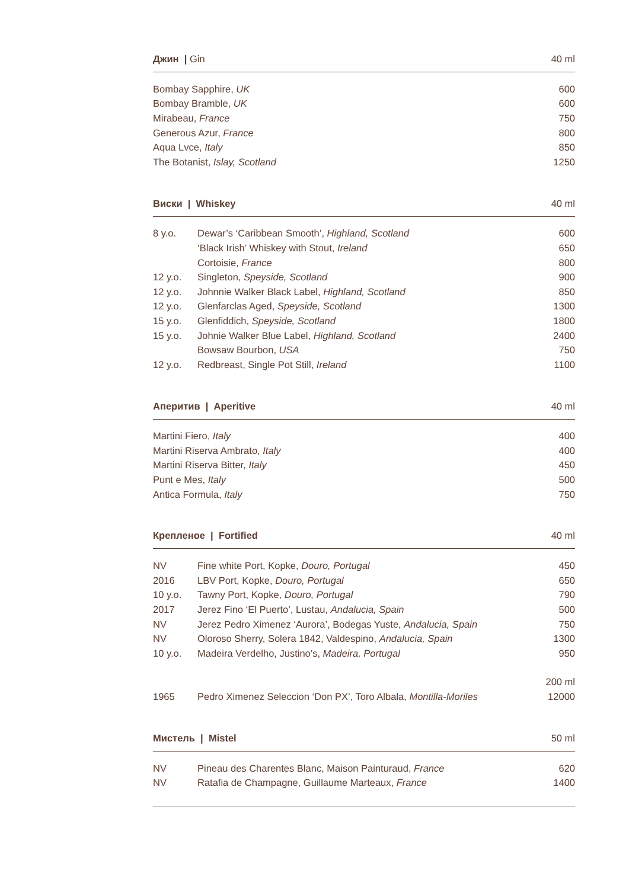Джин | Gin 40 ml
| Bombay Sapphire, UK | 600 |
| Bombay Bramble, UK | 600 |
| Mirabeau, France | 750 |
| Generous Azur, France | 800 |
| Aqua Lvce, Italy | 850 |
| The Botanist, Islay, Scotland | 1250 |
Виски | Whiskey 40 ml
| 8 y.o. | Dewar’s ‘Caribbean Smooth’, Highland, Scotland | 600 |
| | ‘Black Irish’ Whiskey with Stout, Ireland | 650 |
| | Cortoisie, France | 800 |
| 12 y.o. | Singleton, Speyside, Scotland | 900 |
| 12 y.o. | Johnnie Walker Black Label, Highland, Scotland | 850 |
| 12 y.o. | Glenfarclas Aged, Speyside, Scotland | 1300 |
| 15 y.o. | Glenfiddich, Speyside, Scotland | 1800 |
| 15 y.o. | Johnie Walker Blue Label, Highland, Scotland | 2400 |
| | Bowsaw Bourbon, USA | 750 |
| 12 y.o. | Redbreast, Single Pot Still, Ireland | 1100 |
Аперитив | Aperitive 40 ml
| Martini Fiero, Italy | 400 |
| Martini Riserva Ambrato, Italy | 400 |
| Martini Riserva Bitter, Italy | 450 |
| Punt e Mes, Italy | 500 |
| Antica Formula, Italy | 750 |
Крепленое | Fortified 40 ml
| NV | Fine white Port, Kopke, Douro, Portugal | 450 |
| 2016 | LBV Port, Kopke, Douro, Portugal | 650 |
| 10 y.o. | Tawny Port, Kopke, Douro, Portugal | 790 |
| 2017 | Jerez Fino ‘El Puerto’, Lustau, Andalucia, Spain | 500 |
| NV | Jerez Pedro Ximenez ‘Aurora’, Bodegas Yuste, Andalucia, Spain | 750 |
| NV | Oloroso Sherry, Solera 1842, Valdespino, Andalucia, Spain | 1300 |
| 10 y.o. | Madeira Verdelho, Justino’s, Madeira, Portugal | 950 |
| | | 200 ml |
| 1965 | Pedro Ximenez Seleccion ‘Don PX’, Toro Albala, Montilla-Moriles | 12000 |
Мистель | Mistel 50 ml
| NV | Pineau des Charentes Blanc, Maison Painturaud, France | 620 |
| NV | Ratafia de Champagne, Guillaume Marteaux, France | 1400 |